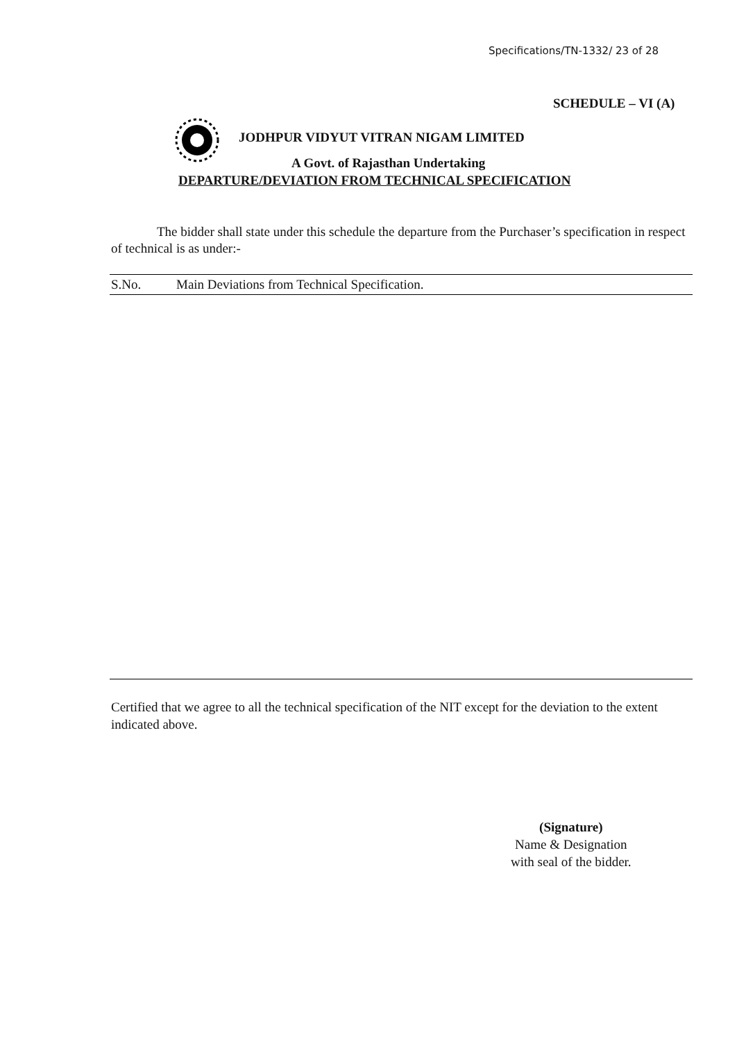Specifications/TN-1332/ 23 of 28
SCHEDULE – VI (A)
JODHPUR VIDYUT VITRAN NIGAM LIMITED
A Govt. of Rajasthan Undertaking
DEPARTURE/DEVIATION FROM TECHNICAL SPECIFICATION
The bidder shall state under this schedule the departure from the Purchaser’s specification in respect of technical is as under:-
| S.No. | Main Deviations from Technical Specification. |
| --- | --- |
Certified that we agree to all the technical specification of the NIT except for the deviation to the extent indicated above.
(Signature)
Name & Designation
with seal of the bidder.